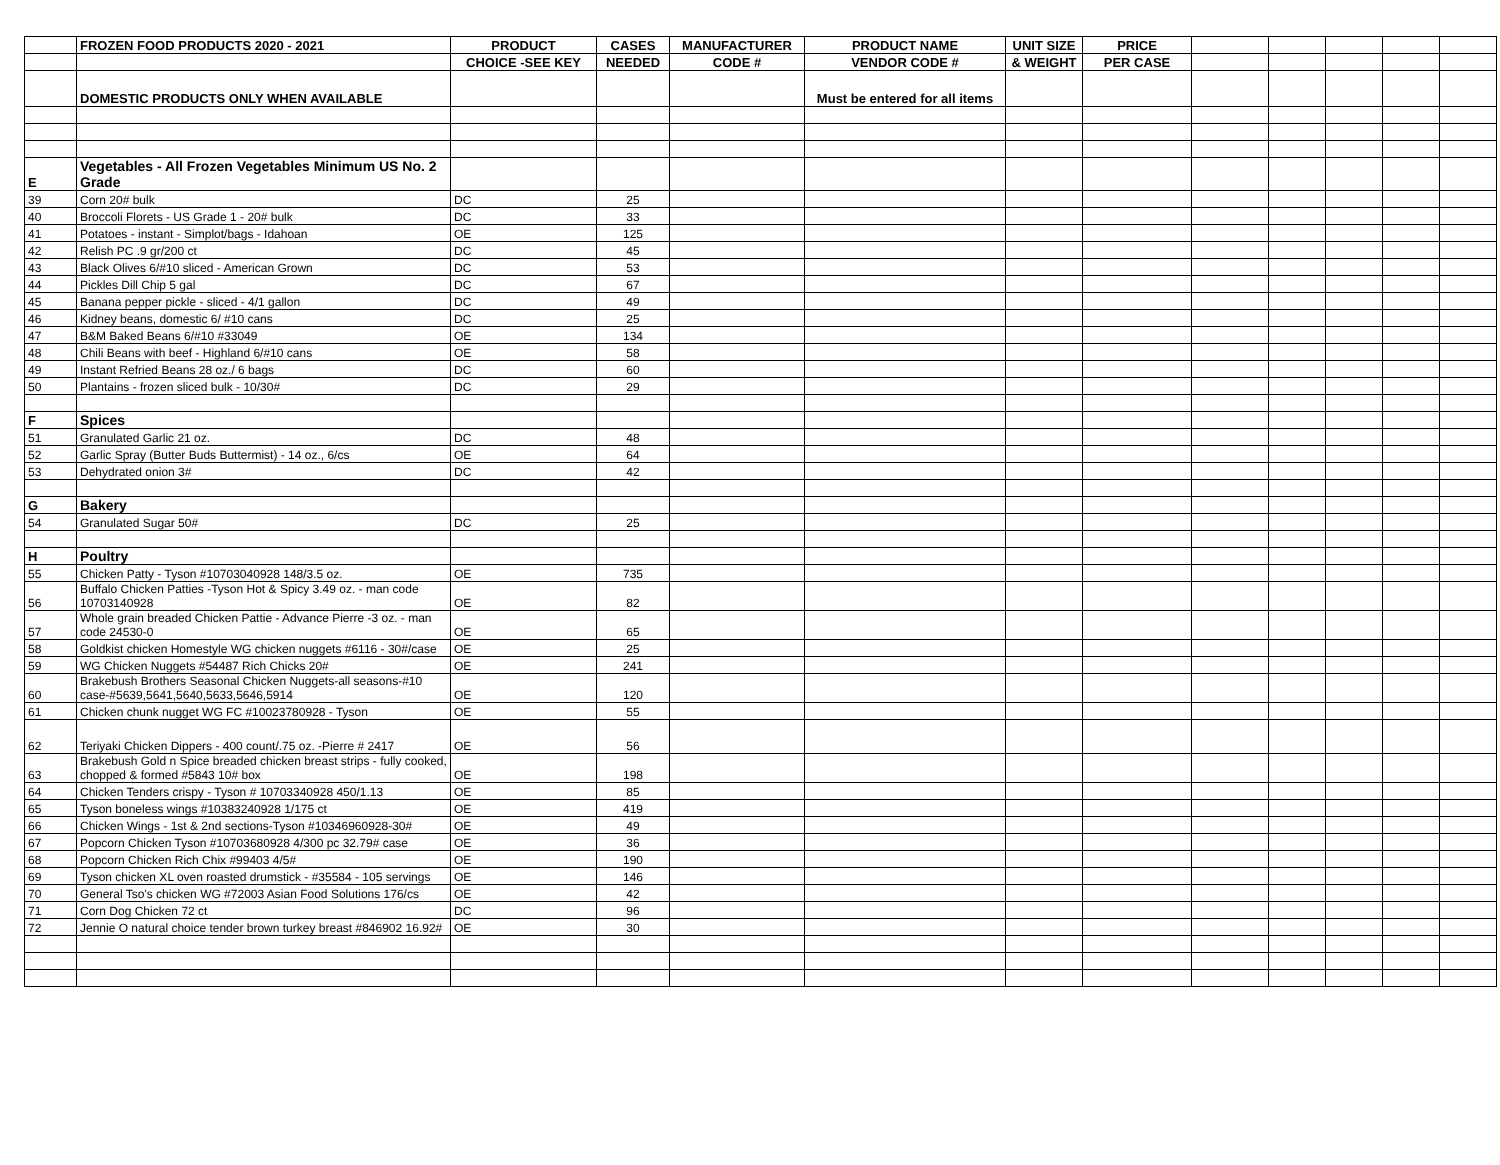| | FROZEN FOOD PRODUCTS 2020 - 2021 | PRODUCT | CASES | MANUFACTURER | PRODUCT NAME | UNIT SIZE | PRICE | | | | | |
| --- | --- | --- | --- | --- | --- | --- | --- | --- | --- | --- | --- | --- |
| | | CHOICE -SEE KEY | NEEDED | CODE # | VENDOR CODE # | & WEIGHT | PER CASE | | | | | |
| | DOMESTIC PRODUCTS ONLY WHEN AVAILABLE | | | | Must be entered for all items | | | | | | | |
| E | Vegetables - All Frozen Vegetables Minimum US No. 2 Grade | | | | | | | | | | | |
| 39 | Corn 20# bulk | DC | 25 | | | | | | | | | |
| 40 | Broccoli Florets - US Grade 1 - 20# bulk | DC | 33 | | | | | | | | | |
| 41 | Potatoes - instant - Simplot/bags - Idahoan | OE | 125 | | | | | | | | | |
| 42 | Relish PC .9 gr/200 ct | DC | 45 | | | | | | | | | |
| 43 | Black Olives 6/#10 sliced - American Grown | DC | 53 | | | | | | | | | |
| 44 | Pickles Dill Chip 5 gal | DC | 67 | | | | | | | | | |
| 45 | Banana pepper pickle - sliced - 4/1 gallon | DC | 49 | | | | | | | | | |
| 46 | Kidney beans, domestic 6/ #10 cans | DC | 25 | | | | | | | | | |
| 47 | B&M Baked Beans 6/#10 #33049 | OE | 134 | | | | | | | | | |
| 48 | Chili Beans with beef - Highland 6/#10 cans | OE | 58 | | | | | | | | | |
| 49 | Instant Refried Beans 28 oz./ 6 bags | DC | 60 | | | | | | | | | |
| 50 | Plantains - frozen sliced bulk - 10/30# | DC | 29 | | | | | | | | | |
| F | Spices | | | | | | | | | | | |
| 51 | Granulated Garlic 21 oz. | DC | 48 | | | | | | | | | |
| 52 | Garlic Spray (Butter Buds Buttermist) - 14 oz., 6/cs | OE | 64 | | | | | | | | | |
| 53 | Dehydrated onion 3# | DC | 42 | | | | | | | | | |
| G | Bakery | | | | | | | | | | | |
| 54 | Granulated Sugar 50# | DC | 25 | | | | | | | | | |
| H | Poultry | | | | | | | | | | | |
| 55 | Chicken Patty - Tyson #10703040928 148/3.5 oz. | OE | 735 | | | | | | | | | |
| 56 | Buffalo Chicken Patties -Tyson Hot & Spicy 3.49 oz. - man code 10703140928 | OE | 82 | | | | | | | | | |
| 57 | Whole grain breaded Chicken Pattie - Advance Pierre -3 oz. - man code 24530-0 | OE | 65 | | | | | | | | | |
| 58 | Goldkist chicken Homestyle WG chicken nuggets #6116 - 30#/case | OE | 25 | | | | | | | | | |
| 59 | WG Chicken Nuggets #54487 Rich Chicks 20# | OE | 241 | | | | | | | | | |
| 60 | Brakebush Brothers Seasonal Chicken Nuggets-all seasons-#10 case-#5639,5641,5640,5633,5646,5914 | OE | 120 | | | | | | | | | |
| 61 | Chicken chunk nugget WG FC #10023780928 - Tyson | OE | 55 | | | | | | | | | |
| 62 | Teriyaki Chicken Dippers - 400 count/.75 oz. -Pierre # 2417 | OE | 56 | | | | | | | | | |
| 63 | Brakebush Gold n Spice breaded chicken breast strips - fully cooked, chopped & formed #5843 10# box | OE | 198 | | | | | | | | | |
| 64 | Chicken Tenders crispy - Tyson # 10703340928 450/1.13 | OE | 85 | | | | | | | | | |
| 65 | Tyson boneless wings #10383240928 1/175 ct | OE | 419 | | | | | | | | | |
| 66 | Chicken Wings - 1st & 2nd sections-Tyson #10346960928-30# | OE | 49 | | | | | | | | | |
| 67 | Popcorn Chicken Tyson #10703680928 4/300 pc 32.79# case | OE | 36 | | | | | | | | | |
| 68 | Popcorn Chicken Rich Chix #99403 4/5# | OE | 190 | | | | | | | | | |
| 69 | Tyson chicken XL oven roasted drumstick - #35584 - 105 servings | OE | 146 | | | | | | | | | |
| 70 | General Tso's chicken WG #72003 Asian Food Solutions 176/cs | OE | 42 | | | | | | | | | |
| 71 | Corn Dog Chicken 72 ct | DC | 96 | | | | | | | | | |
| 72 | Jennie O natural choice tender brown turkey breast #846902 16.92# | OE | 30 | | | | | | | | | |